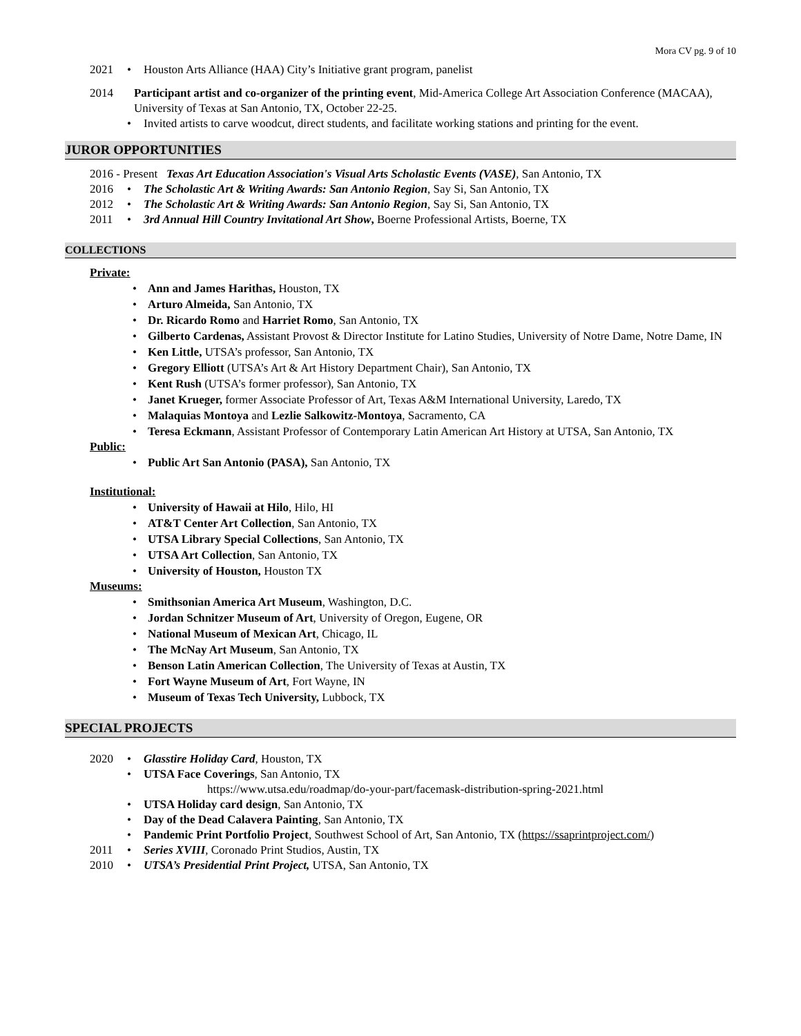Mora CV pg. 9 of 10
2021 • Houston Arts Alliance (HAA) City’s Initiative grant program, panelist
2014 Participant artist and co-organizer of the printing event, Mid-America College Art Association Conference (MACAA), University of Texas at San Antonio, TX, October 22-25.
• Invited artists to carve woodcut, direct students, and facilitate working stations and printing for the event.
JUROR OPPORTUNITIES
2016 - Present Texas Art Education Association's Visual Arts Scholastic Events (VASE), San Antonio, TX
2016 • The Scholastic Art & Writing Awards: San Antonio Region, Say Si, San Antonio, TX
2012 • The Scholastic Art & Writing Awards: San Antonio Region, Say Si, San Antonio, TX
2011 • 3rd Annual Hill Country Invitational Art Show, Boerne Professional Artists, Boerne, TX
COLLECTIONS
Private:
• Ann and James Harithas, Houston, TX
• Arturo Almeida, San Antonio, TX
• Dr. Ricardo Romo and Harriet Romo, San Antonio, TX
• Gilberto Cardenas, Assistant Provost & Director Institute for Latino Studies, University of Notre Dame, Notre Dame, IN
• Ken Little, UTSA’s professor, San Antonio, TX
• Gregory Elliott (UTSA’s Art & Art History Department Chair), San Antonio, TX
• Kent Rush (UTSA’s former professor), San Antonio, TX
• Janet Krueger, former Associate Professor of Art, Texas A&M International University, Laredo, TX
• Malaquias Montoya and Lezlie Salkowitz-Montoya, Sacramento, CA
• Teresa Eckmann, Assistant Professor of Contemporary Latin American Art History at UTSA, San Antonio, TX
Public:
• Public Art San Antonio (PASA), San Antonio, TX
Institutional:
• University of Hawaii at Hilo, Hilo, HI
• AT&T Center Art Collection, San Antonio, TX
• UTSA Library Special Collections, San Antonio, TX
• UTSA Art Collection, San Antonio, TX
• University of Houston, Houston TX
Museums:
• Smithsonian America Art Museum, Washington, D.C.
• Jordan Schnitzer Museum of Art, University of Oregon, Eugene, OR
• National Museum of Mexican Art, Chicago, IL
• The McNay Art Museum, San Antonio, TX
• Benson Latin American Collection, The University of Texas at Austin, TX
• Fort Wayne Museum of Art, Fort Wayne, IN
• Museum of Texas Tech University, Lubbock, TX
SPECIAL PROJECTS
2020 • Glasstire Holiday Card, Houston, TX
• UTSA Face Coverings, San Antonio, TX
https://www.utsa.edu/roadmap/do-your-part/facemask-distribution-spring-2021.html
• UTSA Holiday card design, San Antonio, TX
• Day of the Dead Calavera Painting, San Antonio, TX
• Pandemic Print Portfolio Project, Southwest School of Art, San Antonio, TX (https://ssaprintproject.com/)
2011 • Series XVIII, Coronado Print Studios, Austin, TX
2010 • UTSA’s Presidential Print Project, UTSA, San Antonio, TX